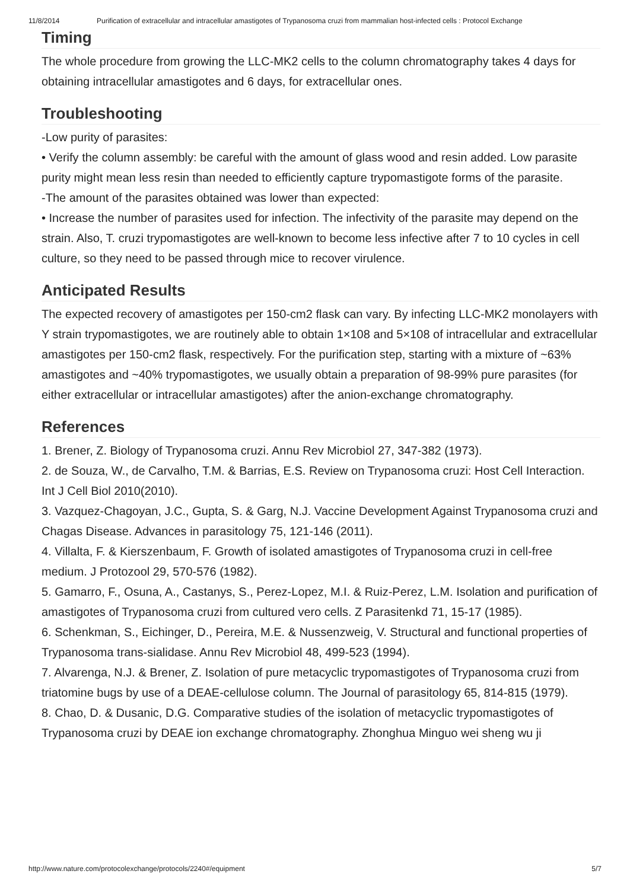11/8/2014 Purification of extracellular and intracellular amastigotes of Trypanosoma cruzi from mammalian host-infected cells : Protocol Exchange
Timing
The whole procedure from growing the LLC-MK2 cells to the column chromatography takes 4 days for obtaining intracellular amastigotes and 6 days, for extracellular ones.
Troubleshooting
-Low purity of parasites:
• Verify the column assembly: be careful with the amount of glass wood and resin added. Low parasite purity might mean less resin than needed to efficiently capture trypomastigote forms of the parasite.
-The amount of the parasites obtained was lower than expected:
• Increase the number of parasites used for infection. The infectivity of the parasite may depend on the strain. Also, T. cruzi trypomastigotes are well-known to become less infective after 7 to 10 cycles in cell culture, so they need to be passed through mice to recover virulence.
Anticipated Results
The expected recovery of amastigotes per 150-cm2 flask can vary. By infecting LLC-MK2 monolayers with Y strain trypomastigotes, we are routinely able to obtain 1×108 and 5×108 of intracellular and extracellular amastigotes per 150-cm2 flask, respectively. For the purification step, starting with a mixture of ~63% amastigotes and ~40% trypomastigotes, we usually obtain a preparation of 98-99% pure parasites (for either extracellular or intracellular amastigotes) after the anion-exchange chromatography.
References
1. Brener, Z. Biology of Trypanosoma cruzi. Annu Rev Microbiol 27, 347-382 (1973).
2. de Souza, W., de Carvalho, T.M. & Barrias, E.S. Review on Trypanosoma cruzi: Host Cell Interaction. Int J Cell Biol 2010(2010).
3. Vazquez-Chagoyan, J.C., Gupta, S. & Garg, N.J. Vaccine Development Against Trypanosoma cruzi and Chagas Disease. Advances in parasitology 75, 121-146 (2011).
4. Villalta, F. & Kierszenbaum, F. Growth of isolated amastigotes of Trypanosoma cruzi in cell-free medium. J Protozool 29, 570-576 (1982).
5. Gamarro, F., Osuna, A., Castanys, S., Perez-Lopez, M.I. & Ruiz-Perez, L.M. Isolation and purification of amastigotes of Trypanosoma cruzi from cultured vero cells. Z Parasitenkd 71, 15-17 (1985).
6. Schenkman, S., Eichinger, D., Pereira, M.E. & Nussenzweig, V. Structural and functional properties of Trypanosoma trans-sialidase. Annu Rev Microbiol 48, 499-523 (1994).
7. Alvarenga, N.J. & Brener, Z. Isolation of pure metacyclic trypomastigotes of Trypanosoma cruzi from triatomine bugs by use of a DEAE-cellulose column. The Journal of parasitology 65, 814-815 (1979).
8. Chao, D. & Dusanic, D.G. Comparative studies of the isolation of metacyclic trypomastigotes of Trypanosoma cruzi by DEAE ion exchange chromatography. Zhonghua Minguo wei sheng wu ji
http://www.nature.com/protocolexchange/protocols/2240#/equipment 5/7